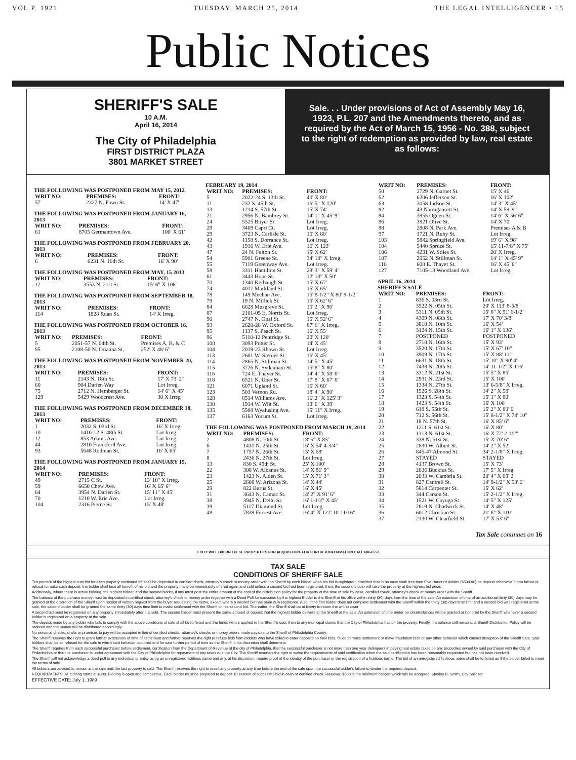VOL P. 1921 TUESDAY, MARCH 25, 2014 THE LEGAL INTELLIGENCER • 15
Public Notices
SHERIFF'S SALE
10 A.M.
April 16, 2014
The City of Philadelphia
FIRST DISTRICT PLAZA
3801 MARKET STREET
Sale. . . Under provisions of Act of Assembly May 16, 1923, P.L. 207 and the Amendments thereto, and as required by the Act of March 15, 1956 - No. 388, subject to the right of redemption as provided by law, real estate as follows:
THE FOLLOWING WAS POSTPONED FROM MAY 15, 2012
| WRIT NO: | PREMISES: | FRONT: |
| --- | --- | --- |
| 57 | 2327 N. Fawn St. | 14' X 47' |
THE FOLLOWING WAS POSTPONED FROM JANUARY 16, 2013
| WRIT NO: | PREMISES: | FRONT: |
| --- | --- | --- |
| 61 | 8705 Germantown Ave. | 100' X 61' |
THE FOLLOWING WAS POSTPONED FROM FEBRUARY 20, 2013
| WRIT NO: | PREMISES: | FRONT: |
| --- | --- | --- |
| 6 | 6231 N. 16th St. | 16' X 90' |
THE FOLLOWING WAS POSTPONED FROM MAY, 15 2013
| WRIT NO: | PREMISES: | FRONT: |
| --- | --- | --- |
| 12 | 3553 N. 21st St. | 15' 6" X 106' |
THE FOLLOWING WAS POSTPONED FROM SEPTEMBER 18, 2013
| WRIT NO: | PREMISES: | FRONT: |
| --- | --- | --- |
| 114 | 1828 Ruan St. | 14' X Irreg. |
THE FOLLOWING WAS POSTPONED FROM OCTOBER 16, 2013
| WRIT NO: | PREMISES: | FRONT: |
| --- | --- | --- |
| 5 | 2051-57 N. 04th St. | Premises A, B, & C |
| 95 | 2108-50 N. Orianna St. | 252' X 48' 6" |
THE FOLLOWING WAS POSTPONED FROM NOVEMBER 20, 2013
| WRIT NO: | PREMISES: | FRONT: |
| --- | --- | --- |
| 11 | 2143 N. 18th St. | 17' X 73' 2" |
| 60 | 904 Darien Way | Lot Irreg. |
| 75 | 2712 N. Hemberger St. | 14' 6" X 45' |
| 129 | 5429 Woodcrest Ave. | 30 X Irreg |
THE FOLLOWING WAS POSTPONED FROM DECEMBER 18, 2013
| WRIT NO: | PREMISES: | FRONT: |
| --- | --- | --- |
| 1 | 2032 S. 03rd St. | 16' X Irreg. |
| 10 | 1410-12 S. 48th St. | Lot Irreg. |
| 12 | 853 Adams Ave. | Lot Irreg. |
| 44 | 2810 Frankford Ave. | Lot Irreg. |
| 93 | 5648 Rodman St. | 16' X 65' |
THE FOLLOWING WAS POSTPONED FROM JANUARY 15, 2014
| WRIT NO: | PREMISES: | FRONT: |
| --- | --- | --- |
| 49 | 2715 C St. | 13' 10" X Irreg. |
| 59 | 6650 Chew Ave. | 16' X 65' 6" |
| 64 | 3954 N. Darien St. | 15' 11" X 45' |
| 70 | 1210 W. Erie Ave. | Lot Irreg. |
| 104 | 2316 Pierce St. | 15' X 48' |
FEBRUARY 19, 2014
| WRIT NO: | PREMISES: | FRONT: |
| --- | --- | --- |
| 5 | 2022-24 S. 13th St. | 40' X 80' |
| 11 | 232 S. 45th St. | 16' 5" X 120' |
| 13 | 1214 S. 57th St. | 15' X 74' |
| 21 | 2956 N. Bambrey St. | 14' 1" X 45' 9" |
| 24 | 5525 Boyer St. | Lot Irreg. |
| 28 | 3409 Capri Ct. | Lot Irreg. |
| 29 | 3723 N. Carlisle St. | 15' X 80' |
| 42 | 1158 S. Dorrance St. | Lot Irreg. |
| 43 | 1916 W. Erie Ave. | 16' X 123' |
| 47 | 24 N. Felton St. | 15' X 62' |
| 54 | 5901 Greene St. | 34' 10" X Irreg. |
| 55 | 7119 Greenway Ave. | Lot Irreg. |
| 58 | 3311 Hamilton St. | 28' 3" X 59' 4" |
| 61 | 3443 Hope St. | 12' 10" X 50' |
| 70 | 1340 Kerbaugh St. | 15' X 67' |
| 74 | 4017 Markland St. | 15' X 65' |
| 78 | 149 Meehan Ave. | 15' 8-1/2" X 80' 9-1/2" |
| 79 | 19 N. Millick St. | 15' X 62' 6" |
| 84 | 6628 Musgrave St. | 15' 2" X 96' |
| 87 | 2101-05 E. Norris St. | Lot Irreg. |
| 90 | 2747 N. Opal St. | 15' X 52' 6" |
| 93 | 2620-28 W. Oxford St. | 87' 6" X Irreg. |
| 95 | 1137 S. Peach St. | 16' X 55' |
| 96 | 5110-12 Pentridge St. | 20' X 120' |
| 100 | 3093 Potter St. | 14' X 45' |
| 104 | 2019-23 Rhawn St. | Lot Irreg. |
| 113 | 2601 W. Sterner St. | 16' X 45' |
| 114 | 2865 N. Stillman St. | 14' 5" X 45' |
| 115 | 3726 N. Sydenham St. | 15' 8" X 80' |
| 116 | 724 E. Thayer St. | 14' 4" X 58' 6" |
| 118 | 6521 N. Uber St. | 17' 8" X 67' 6" |
| 121 | 6071 Upland St. | 16' X 60' |
| 123 | 503 Vernon Rd. | 18' 4" X 90' |
| 128 | 8514 Williams Ave. | 16' 2" X 125' 3" |
| 130 | 1914 W. Wilt St. | 13' 6" X 39' |
| 135 | 5508 Wyalusing Ave. | 15' 11" X Irreg. |
| 137 | 6163 Yocum St. | Lot Irreg. |
THE FOLLOWING WAS POSTPONED FROM MARCH 19, 2014
| WRIT NO: | PREMISES: | FRONT: |
| --- | --- | --- |
| 2 | 4808 N. 10th St. | 18' 6" X 85' |
| 6 | 1431 N. 25th St. | 16' X 54' 4-3/4" |
| 7 | 1757 N. 26th St. | 15' X 68' |
| 8 | 2436 N. 27th St. | Lot Irreg. |
| 13 | 830 S. 49th St. | 25' X 100' |
| 22 | 308 W. Albanus St. | 14' X 81' 9" |
| 23 | 1423 N. Alden St. | 15' X 71' 3" |
| 25 | 2608 W. Arizona St. | 14' X 44' |
| 29 | 822 Burns St. | 16' X 45' |
| 31 | 3643 N. Camac St. | 14' 2" X 91' 6" |
| 38 | 3945 N. Delhi St. | 16' 1-1/2" X 45' |
| 39 | 5117 Diamond St. | Lot Irreg. |
| 48 | 7839 Forrest Ave. | 16' 4" X 122' 10-11/16" |
| WRIT NO: | PREMISES: | FRONT: |
| --- | --- | --- |
| 50 | 2729 N. Garnet St. | 15' X 46' |
| 62 | 6206 Jefferson St. | 16' X 102' |
| 63 | 3058 Judson St. | 14' 3" X 45' |
| 82 | 43 Narragansett St. | 14' X 59' 9" |
| 84 | 3955 Ogden St. | 14' 6" X 56' 6" |
| 86 | 3821 Olive St. | 14' X 70' |
| 88 | 2808 N. Park Ave. | Premises A & B |
| 97 | 1721 N. Ruby St. | Lot Irreg. |
| 103 | 5842 Springfield Ave. | 19' 6" X 98' |
| 104 | 5440 Spruce St. | 15' 11-7/8" X 75' |
| 106 | 4231 W. Stiles St. | 20' X Irreg. |
| 107 | 2952 N. Stillman St. | 14' 1" X 45' 9" |
| 110 | 600 E. Thayer St. | 16' X 45' 6" |
| 127 | 7105-13 Woodland Ave. | Lot Irreg. |
APRIL 16, 2014
SHERIFF'S SALE
| WRIT NO: | PREMISES: | FRONT: |
| --- | --- | --- |
| 1 | 836 S. 03rd St. | Lot Irreg. |
| 2 | 3522 N. 05th St. | 20' X 113' 8-5/8" |
| 3 | 5311 N. 05th St. | 15' 8" X 91' 6-1/2" |
| 4 | 4309 N. 08th St. | 17' X 70' 3/8" |
| 5 | 3810 N. 10th St. | 16' X 54' |
| 6 | 3124 N. 15th St. | 16' 1" X 136' |
| 7 | POSTPONED | POSTPONED |
| 8 | 2710 N. 16th St. | 15' X 93' |
| 9 | 3520 N. 17th St. | 15' X 67' 10" |
| 10 | 3909 N. 17th St. | 15' X 88' 11" |
| 11 | 6631 N. 18th St. | 15' 10" X 90' 4" |
| 12 | 7438 N. 20th St. | 14' 11-1/2" X 116' |
| 13 | 3312 N. 21st St. | 15' 5" X 85' |
| 14 | 2931 N. 23rd St. | 15' X 100' |
| 15 | 1334 N. 27th St. | 13' 6-5/8" X Irreg. |
| 16 | 1526 S. 28th St. | 14' 2" X 58' |
| 17 | 1323 S. 54th St. | 15' 1" X 80' |
| 18 | 1423 S. 54th St. | 16' X 106' |
| 19 | 618 S. 55th St. | 15' 2" X 80' 6" |
| 20 | 712 S. 56th St. | 15' 8-1/2" X 74' 10" |
| 21 | 18 N. 57th St. | 16' X 85' 6" |
| 22 | 1211 S. 61st St. | 16' X 80' |
| 23 | 1313 N. 61st St. | 16' X 72' 2-1/2" |
| 24 | 338 N. 61st St. | 15' X 70' 6" |
| 25 | 2830 W. Albert St. | 14' 2" X 52' |
| 26 | 845-47 Almond St. | 34' 2-1/8" X Irreg. |
| 27 | STAYED | STAYED |
| 28 | 4137 Brown St. | 15' X 73' |
| 29 | 2636 Buckius St. | 17' 5" X Irreg. |
| 30 | 2033 W. Cambria St. | 20' 4" X 69' 2" |
| 31 | 827 Cantrell St. | 14' 9-1/2" X 53' 6" |
| 32 | 5814 Carpenter St. | 15' X 62' |
| 33 | 344 Carson St. | 15' 2-1/2" X Irreg. |
| 34 | 1521 W. Cayuga St. | 14' 5" X 125' |
| 35 | 2619 N. Chadwick St. | 14' X 48' |
| 36 | 6012 Christian St. | 21' 8" X 110' |
| 37 | 2130 W. Clearfield St. | 17' X 53' 6" |
Tax Sale continues on 16
e CITY WILL BID ON THESE PROPERTIES FOR ACQUISITION. FOR FURTHER INFORMATION CALL 686-6552
TAX SALE
CONDITIONS OF SHERIFF SALE
Ten percent of the highest sum bid for each property auctioned off shall be deposited in certified check, attorney's check or money order with the Sheriff by each bidder when his bid is registered, provided that in no case shall less then Five Hundred dollars ($500.00) be deposit otherwise, upon failure or refusal to make such deposit, the bidder shall lose all benefit of his bid and the property many be immediately offered again and sold unless a second bid had been registered, then, the second bidder will take the property at the highest bid price.
Additionally, where there is active bidding, the highest bidder, and the second bidder, if any must post the entire amount of the cost of the distribution policy for the property at the time of sale by case, certified check, attorney's check or money order with the Sheriff.
The balance of the purchase money must be deposited in certified check, attorney's check or money order together with a Deed Poll for execution by the highest Bidder to the Sheriff at his office within thirty (30) days from the time of the sale. An extension of time of an additional thirty (30) days may be granted at the discretion of the Sheriff upon receipt of written request from the buyer requesting the same, except where a second bid has been duly registered, Also, if the first bidder does not complete settlement with the Sheriff within the thirty (30) days time limit and a second bid was registered at the sale, the second bidder shall be granted the same thirty (30) days time limit to make settlement with the Sheriff on his second bid. Thereafter, the Sheriff shall be at liberty to return the writ to court
A second bid must be registered on any property immediately after it is sold. The second bidder must present the same amount of deposit that the highest bidder delivers to the Sheriff at the sale. An extension of time under no circumstances will be granted or honored by the Sheriff whenever a second bidder is registered on a property at the sale.
The deposit made by any bidder who fails to comply with the above conditions of sale shall be forfeited and the funds will be applied to the Sheriff's cost, then to any municipal claims that the City of Philadelphia has on the property. Finally, if a balance still remains, a Sheriff Distribution Policy will be ordered and the money will be distributed accordingly.
No personal checks, drafts or promises to pay will be accepted in lieu of certified checks, attorney's checks or money orders made payable to the Sheriff of Philadelphia County.
The Sheriff reserves the right to grant further extensions of time of settlement and further reserves the right to refuse bids from bidders who have failed to enter deposits on their bids, failed to make settlement or make fraudulent bids or any other behavior which causes disruption of the Sheriff Sale. Said bidders shall be so refused for the sale in which said behavior occurred and for said further period of time as the Sheriff in his discretion shall determine.
The Sheriff requires from each successful purchaser before settlement, certification from the Department of Revenue of the city of Philadelphia, that the successful purchaser is not more than one year delinquent in paying real estate taxes on any properties owned by said purchaser with the City of Philadelphia or that the purchaser is under agreement with the City of Philadelphia for repayment of any taxes due the City. The Sheriff reserves the right to waive the requirements of said certification when the said certification has been reasonably requested but has not been received.
The Sheriff will not acknowledge a deed poll to any individual or entity using an unregistered fictitious name and any, at his discretion, require proof of the identity of the purchaser or the registration of a fictitious name. The bid of an unregistered fictitious name shall be forfeited as if the bidder failed to meet the terms of sale.
All bidders are advised to remain at the sale until the last property is sold. The Sheriff reserves the right to resell any property at any time before the end of the sale upon the successful bidder's failure to tender the required deposit.
REQUIREMENTS: All bidding starts at $800. Bidding is open and competitive. Each bidder must be prepared to deposit 10 percent of successful bid in cash or certified check. However, $500 is the minimum deposit which will be accepted. Shelley R. Smith, City Solicitor
EFFECTIVE DATE: July 1, 1989